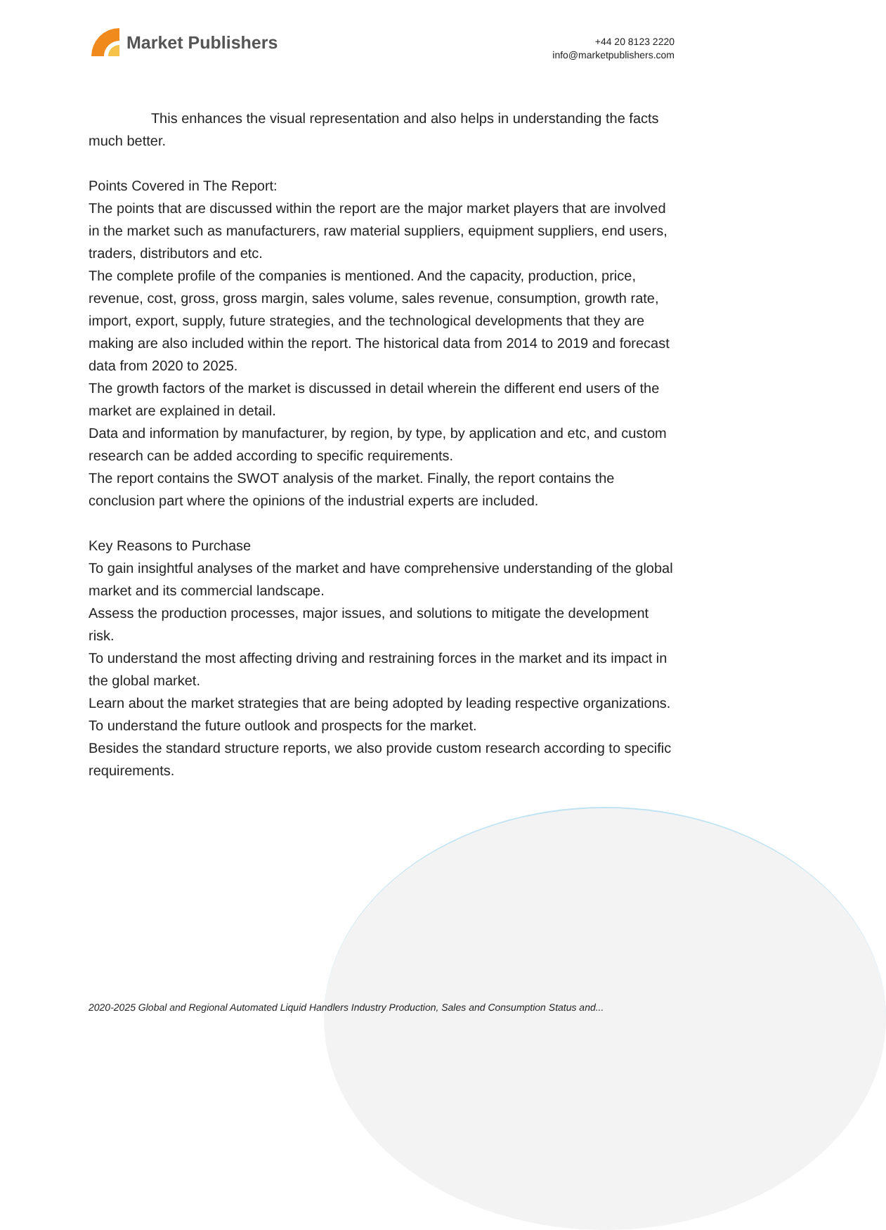Market Publishers
+44 20 8123 2220
info@marketpublishers.com
This enhances the visual representation and also helps in understanding the facts much better.
Points Covered in The Report:
The points that are discussed within the report are the major market players that are involved in the market such as manufacturers, raw material suppliers, equipment suppliers, end users, traders, distributors and etc.
The complete profile of the companies is mentioned. And the capacity, production, price, revenue, cost, gross, gross margin, sales volume, sales revenue, consumption, growth rate, import, export, supply, future strategies, and the technological developments that they are making are also included within the report. The historical data from 2014 to 2019 and forecast data from 2020 to 2025.
The growth factors of the market is discussed in detail wherein the different end users of the market are explained in detail.
Data and information by manufacturer, by region, by type, by application and etc, and custom research can be added according to specific requirements.
The report contains the SWOT analysis of the market. Finally, the report contains the conclusion part where the opinions of the industrial experts are included.
Key Reasons to Purchase
To gain insightful analyses of the market and have comprehensive understanding of the global market and its commercial landscape.
Assess the production processes, major issues, and solutions to mitigate the development risk.
To understand the most affecting driving and restraining forces in the market and its impact in the global market.
Learn about the market strategies that are being adopted by leading respective organizations.
To understand the future outlook and prospects for the market.
Besides the standard structure reports, we also provide custom research according to specific requirements.
2020-2025 Global and Regional Automated Liquid Handlers Industry Production, Sales and Consumption Status and...